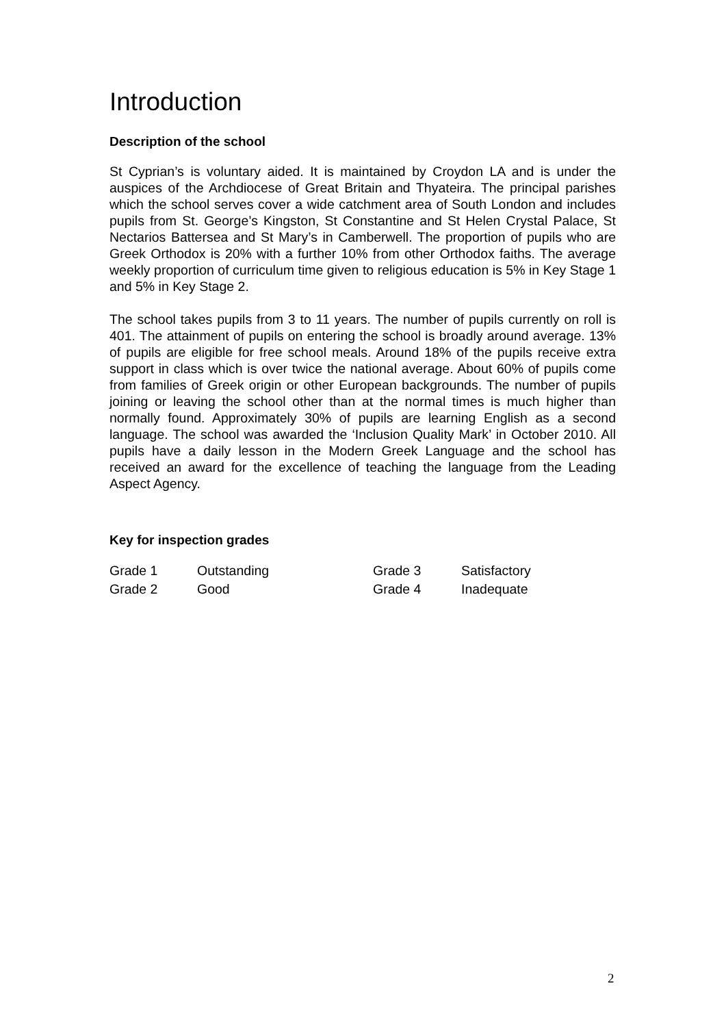Introduction
Description of the school
St Cyprian’s is voluntary aided. It is maintained by Croydon LA and is under the auspices of the Archdiocese of Great Britain and Thyateira. The principal parishes which the school serves cover a wide catchment area of South London and includes pupils from St. George’s Kingston, St Constantine and St Helen Crystal Palace, St Nectarios Battersea and St Mary’s in Camberwell. The proportion of pupils who are Greek Orthodox is 20% with a further 10% from other Orthodox faiths. The average weekly proportion of curriculum time given to religious education is 5% in Key Stage 1 and 5% in Key Stage 2.
The school takes pupils from 3 to 11 years. The number of pupils currently on roll is 401. The attainment of pupils on entering the school is broadly around average. 13% of pupils are eligible for free school meals. Around 18% of the pupils receive extra support in class which is over twice the national average. About 60% of pupils come from families of Greek origin or other European backgrounds. The number of pupils joining or leaving the school other than at the normal times is much higher than normally found. Approximately 30% of pupils are learning English as a second language. The school was awarded the ‘Inclusion Quality Mark’ in October 2010. All pupils have a daily lesson in the Modern Greek Language and the school has received an award for the excellence of teaching the language from the Leading Aspect Agency.
Key for inspection grades
| Grade 1 | Outstanding | Grade 3 | Satisfactory |
| Grade 2 | Good | Grade 4 | Inadequate |
2